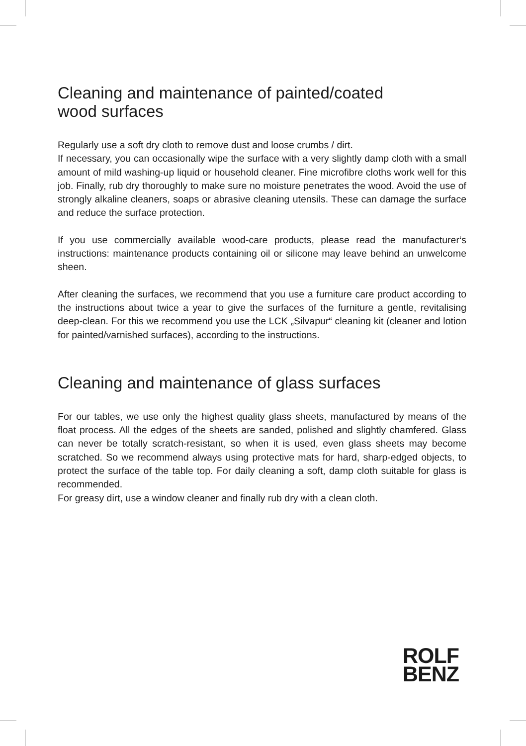Cleaning and maintenance of painted/coated
wood surfaces
Regularly use a soft dry cloth to remove dust and loose crumbs / dirt.
If necessary, you can occasionally wipe the surface with a very slightly damp cloth with a small amount of mild washing-up liquid or household cleaner. Fine microfibre cloths work well for this job. Finally, rub dry thoroughly to make sure no moisture penetrates the wood. Avoid the use of strongly alkaline cleaners, soaps or abrasive cleaning utensils. These can damage the surface and reduce the surface protection.
If you use commercially available wood-care products, please read the manufacturer‘s instructions: maintenance products containing oil or silicone may leave behind an unwelcome sheen.
After cleaning the surfaces, we recommend that you use a furniture care product according to the instructions about twice a year to give the surfaces of the furniture a gentle, revitalising deep-clean. For this we recommend you use the LCK „Silvapur“ cleaning kit (cleaner and lotion for painted/varnished surfaces), according to the instructions.
Cleaning and maintenance of glass surfaces
For our tables, we use only the highest quality glass sheets, manufactured by means of the float process. All the edges of the sheets are sanded, polished and slightly chamfered. Glass can never be totally scratch-resistant, so when it is used, even glass sheets may become scratched. So we recommend always using protective mats for hard, sharp-edged objects, to protect the surface of the table top. For daily cleaning a soft, damp cloth suitable for glass is recommended.
For greasy dirt, use a window cleaner and finally rub dry with a clean cloth.
ROLF
BENZ